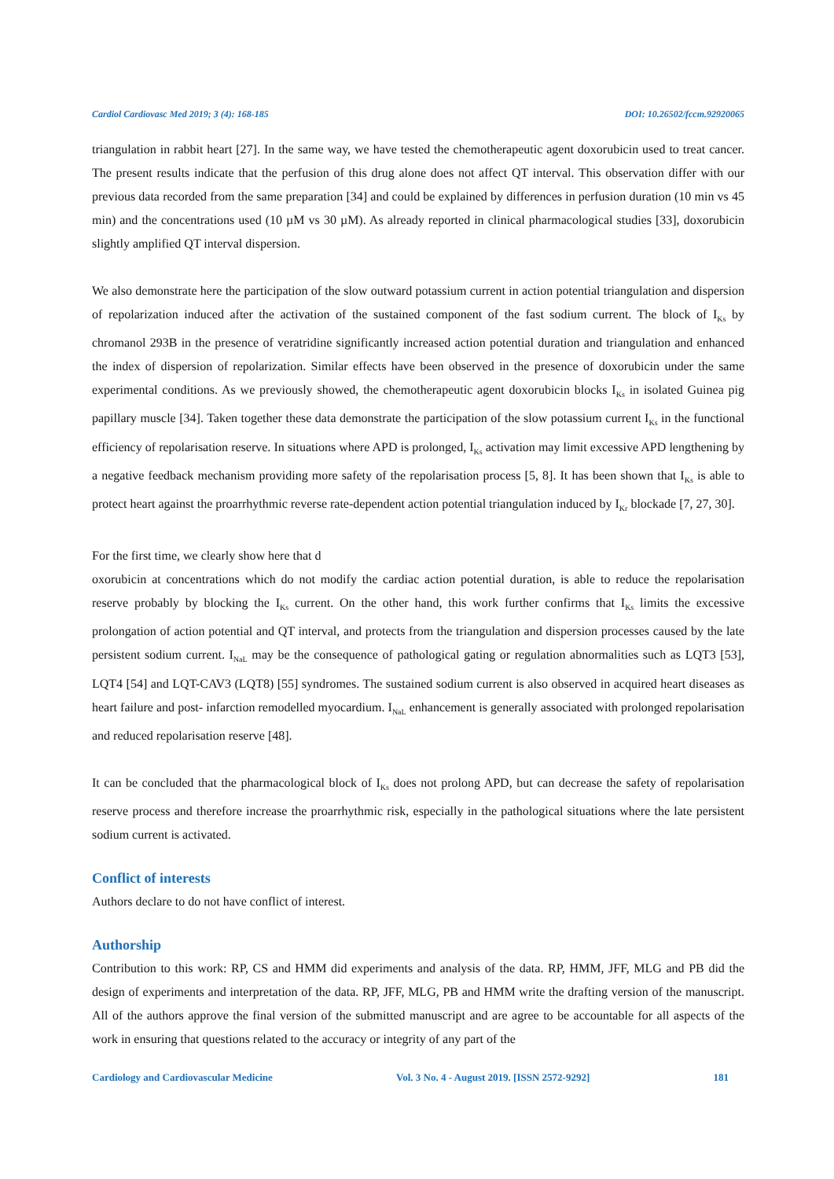Cardiol Cardiovasc Med 2019; 3 (4): 168-185 DOI: 10.26502/fccm.92920065
triangulation in rabbit heart [27]. In the same way, we have tested the chemotherapeutic agent doxorubicin used to treat cancer. The present results indicate that the perfusion of this drug alone does not affect QT interval. This observation differ with our previous data recorded from the same preparation [34] and could be explained by differences in perfusion duration (10 min vs 45 min) and the concentrations used (10 µM vs 30 µM). As already reported in clinical pharmacological studies [33], doxorubicin slightly amplified QT interval dispersion.
We also demonstrate here the participation of the slow outward potassium current in action potential triangulation and dispersion of repolarization induced after the activation of the sustained component of the fast sodium current. The block of I<sub>Ks</sub> by chromanol 293B in the presence of veratridine significantly increased action potential duration and triangulation and enhanced the index of dispersion of repolarization. Similar effects have been observed in the presence of doxorubicin under the same experimental conditions. As we previously showed, the chemotherapeutic agent doxorubicin blocks I<sub>Ks</sub> in isolated Guinea pig papillary muscle [34]. Taken together these data demonstrate the participation of the slow potassium current I<sub>Ks</sub> in the functional efficiency of repolarisation reserve. In situations where APD is prolonged, I<sub>Ks</sub> activation may limit excessive APD lengthening by a negative feedback mechanism providing more safety of the repolarisation process [5, 8]. It has been shown that I<sub>Ks</sub> is able to protect heart against the proarrhythmic reverse rate-dependent action potential triangulation induced by I<sub>Kr</sub> blockade [7, 27, 30].
For the first time, we clearly show here that d
oxorubicin at concentrations which do not modify the cardiac action potential duration, is able to reduce the repolarisation reserve probably by blocking the I<sub>Ks</sub> current. On the other hand, this work further confirms that I<sub>Ks</sub> limits the excessive prolongation of action potential and QT interval, and protects from the triangulation and dispersion processes caused by the late persistent sodium current. I<sub>NaL</sub> may be the consequence of pathological gating or regulation abnormalities such as LQT3 [53], LQT4 [54] and LQT-CAV3 (LQT8) [55] syndromes. The sustained sodium current is also observed in acquired heart diseases as heart failure and post- infarction remodelled myocardium. I<sub>NaL</sub> enhancement is generally associated with prolonged repolarisation and reduced repolarisation reserve [48].
It can be concluded that the pharmacological block of I<sub>Ks</sub> does not prolong APD, but can decrease the safety of repolarisation reserve process and therefore increase the proarrhythmic risk, especially in the pathological situations where the late persistent sodium current is activated.
Conflict of interests
Authors declare to do not have conflict of interest.
Authorship
Contribution to this work: RP, CS and HMM did experiments and analysis of the data. RP, HMM, JFF, MLG and PB did the design of experiments and interpretation of the data. RP, JFF, MLG, PB and HMM write the drafting version of the manuscript. All of the authors approve the final version of the submitted manuscript and are agree to be accountable for all aspects of the work in ensuring that questions related to the accuracy or integrity of any part of the
Cardiology and Cardiovascular Medicine Vol. 3 No. 4 - August 2019. [ISSN 2572-9292] 181